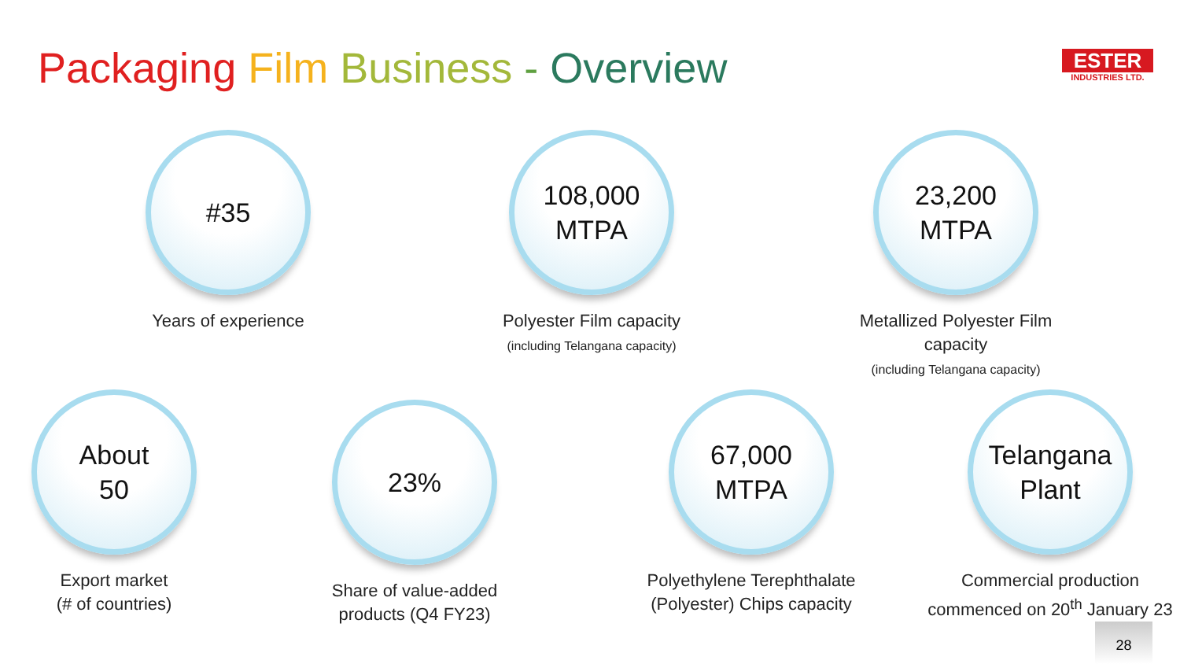Packaging Film Business - Overview
ESTER
INDUSTRIES LTD.
#35
Years of experience
108,000
MTPA
Polyester Film capacity
(including Telangana capacity)
23,200
MTPA
Metallized Polyester Film capacity
(including Telangana capacity)
About
50
Export market
(# of countries)
23%
Share of value-added
products (Q4 FY23)
67,000
MTPA
Polyethylene Terephthalate
(Polyester) Chips capacity
Telangana
Plant
Commercial production
commenced on 20<sup>th</sup> January 23
28